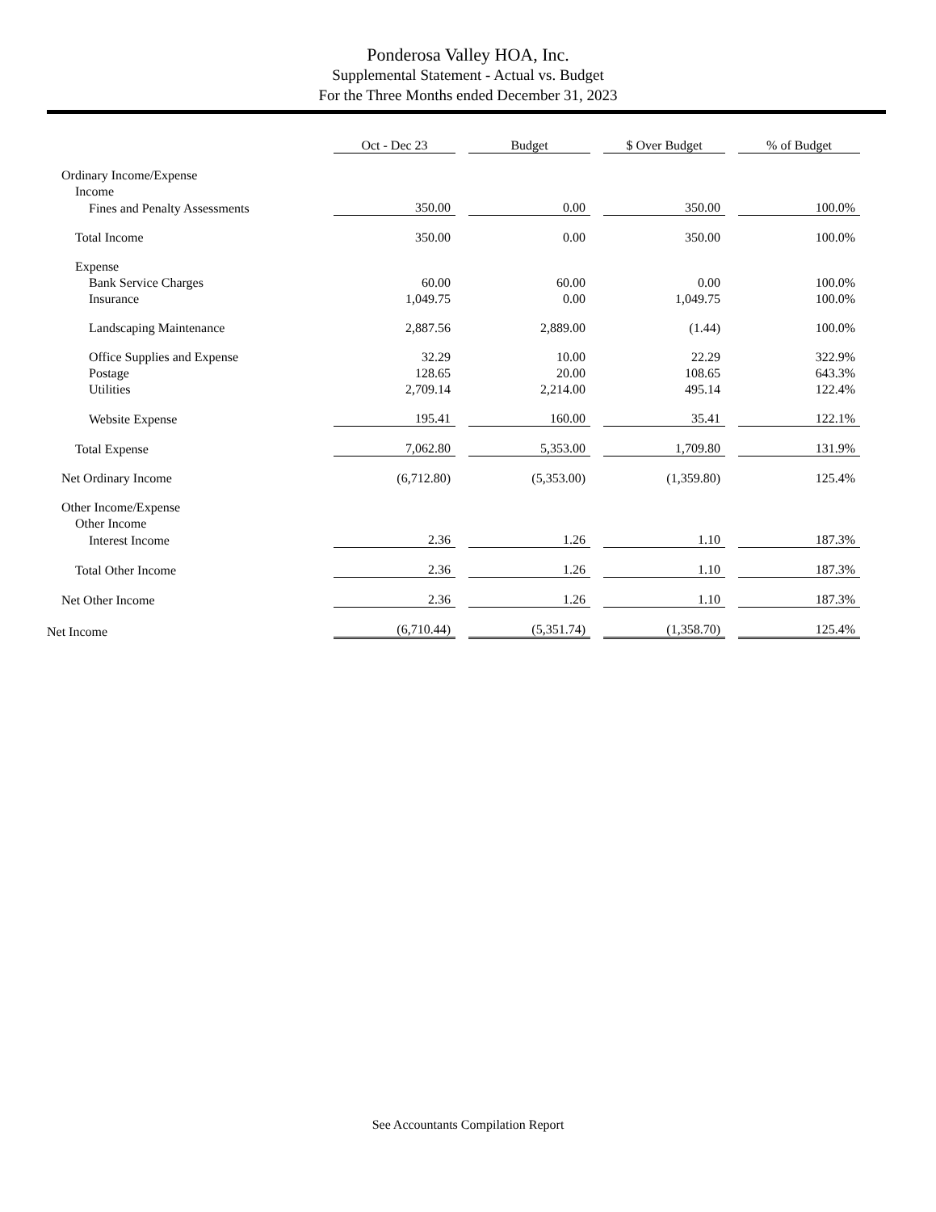Ponderosa Valley HOA, Inc.
Supplemental Statement - Actual vs. Budget
For the Three Months ended December 31, 2023
| | Oct - Dec 23 | Budget | $ Over Budget | % of Budget |
| Ordinary Income/Expense | | | | |
| Income | | | | |
| Fines and Penalty Assessments | 350.00 | 0.00 | 350.00 | 100.0% |
| Total Income | 350.00 | 0.00 | 350.00 | 100.0% |
| Expense | | | | |
| Bank Service Charges | 60.00 | 60.00 | 0.00 | 100.0% |
| Insurance | 1,049.75 | 0.00 | 1,049.75 | 100.0% |
| Landscaping Maintenance | 2,887.56 | 2,889.00 | (1.44) | 100.0% |
| Office Supplies and Expense | 32.29 | 10.00 | 22.29 | 322.9% |
| Postage | 128.65 | 20.00 | 108.65 | 643.3% |
| Utilities | 2,709.14 | 2,214.00 | 495.14 | 122.4% |
| Website Expense | 195.41 | 160.00 | 35.41 | 122.1% |
| Total Expense | 7,062.80 | 5,353.00 | 1,709.80 | 131.9% |
| Net Ordinary Income | (6,712.80) | (5,353.00) | (1,359.80) | 125.4% |
| Other Income/Expense | | | | |
| Other Income | | | | |
| Interest Income | 2.36 | 1.26 | 1.10 | 187.3% |
| Total Other Income | 2.36 | 1.26 | 1.10 | 187.3% |
| Net Other Income | 2.36 | 1.26 | 1.10 | 187.3% |
| Net Income | (6,710.44) | (5,351.74) | (1,358.70) | 125.4% |
See Accountants Compilation Report